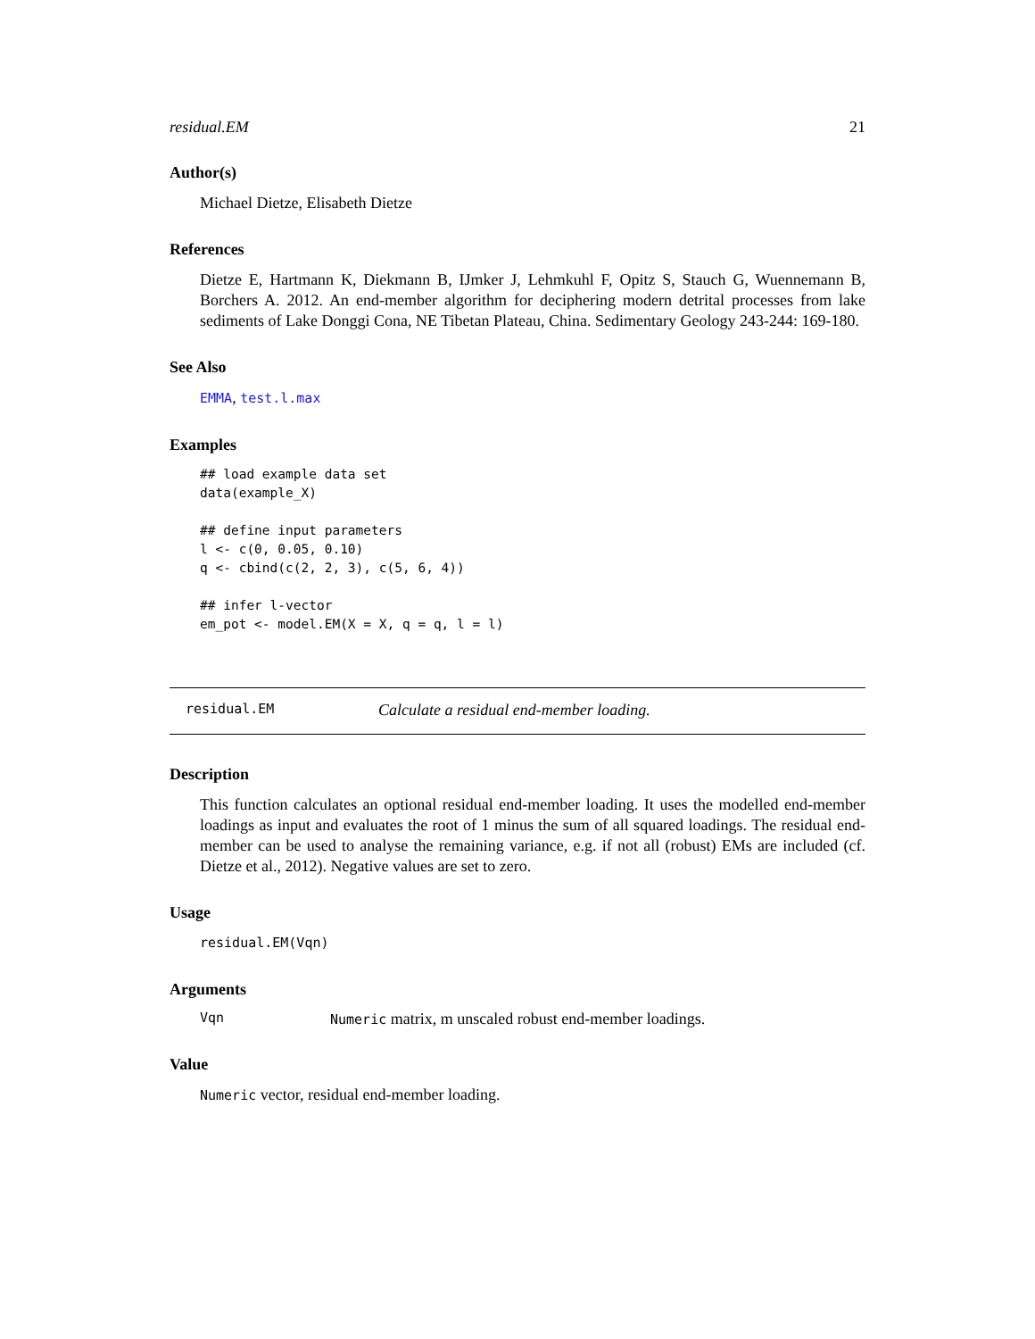residual.EM 21
Author(s)
Michael Dietze, Elisabeth Dietze
References
Dietze E, Hartmann K, Diekmann B, IJmker J, Lehmkuhl F, Opitz S, Stauch G, Wuennemann B, Borchers A. 2012. An end-member algorithm for deciphering modern detrital processes from lake sediments of Lake Donggi Cona, NE Tibetan Plateau, China. Sedimentary Geology 243-244: 169-180.
See Also
EMMA, test.l.max
Examples
## load example data set
data(example_X)

## define input parameters
l <- c(0, 0.05, 0.10)
q <- cbind(c(2, 2, 3), c(5, 6, 4))

## infer l-vector
em_pot <- model.EM(X = X, q = q, l = l)
residual.EM Calculate a residual end-member loading.
Description
This function calculates an optional residual end-member loading. It uses the modelled end-member loadings as input and evaluates the root of 1 minus the sum of all squared loadings. The residual end-member can be used to analyse the remaining variance, e.g. if not all (robust) EMs are included (cf. Dietze et al., 2012). Negative values are set to zero.
Usage
residual.EM(Vqn)
Arguments
Vqn Numeric matrix, m unscaled robust end-member loadings.
Value
Numeric vector, residual end-member loading.